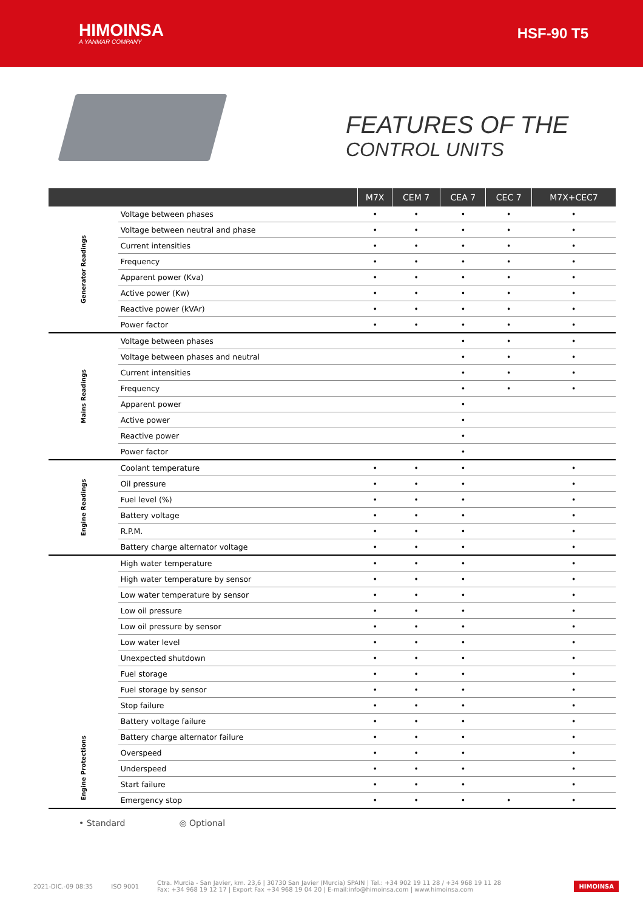HIMOINSA
A YANMAR COMPANY
HSF-90 T5
FEATURES OF THE
CONTROL UNITS
| | | M7X | CEM 7 | CEA 7 | CEC 7 | M7X+CEC7 |
| --- | --- | --- | --- | --- | --- | --- |
| Generator Readings | Voltage between phases | • | • | • | • | • |
| | Voltage between neutral and phase | • | • | • | • | • |
| | Current intensities | • | • | • | • | • |
| | Frequency | • | • | • | • | • |
| | Apparent power (Kva) | • | • | • | • | • |
| | Active power (Kw) | • | • | • | • | • |
| | Reactive power (kVAr) | • | • | • | • | • |
| | Power factor | • | • | • | • | • |
| Mains Readings | Voltage between phases | | | • | • | • |
| | Voltage between phases and neutral | | | • | • | • |
| | Current intensities | | | • | • | • |
| | Frequency | | | • | • | • |
| | Apparent power | | | • | | |
| | Active power | | | • | | |
| | Reactive power | | | • | | |
| | Power factor | | | • | | |
| Engine Readings | Coolant temperature | • | • | • | | • |
| | Oil pressure | • | • | • | | • |
| | Fuel level (%) | • | • | • | | • |
| | Battery voltage | • | • | • | | • |
| | R.P.M. | • | • | • | | • |
| | Battery charge alternator voltage | • | • | • | | • |
| Engine Protections | High water temperature | • | • | • | | • |
| | High water temperature by sensor | • | • | • | | • |
| | Low water temperature by sensor | • | • | • | | • |
| | Low oil pressure | • | • | • | | • |
| | Low oil pressure by sensor | • | • | • | | • |
| | Low water level | • | • | • | | • |
| | Unexpected shutdown | • | • | • | | • |
| | Fuel storage | • | • | • | | • |
| | Fuel storage by sensor | • | • | • | | • |
| | Stop failure | • | • | • | | • |
| | Battery voltage failure | • | • | • | | • |
| | Battery charge alternator failure | • | • | • | | • |
| | Overspeed | • | • | • | | • |
| | Underspeed | • | • | • | | • |
| | Start failure | • | • | • | | • |
| | Emergency stop | • | • | • | • | • |
• Standard ◎ Optional
2021-DIC.-09 08:35 ISO 9001 Ctra. Murcia - San Javier, km. 23,6 | 30730 San Javier (Murcia) SPAIN | Tel.: +34 902 19 11 28 / +34 968 19 11 28
Fax: +34 968 19 12 17 | Export Fax +34 968 19 04 20 | E-mail:info@himoinsa.com | www.himoinsa.com HIMOINSA